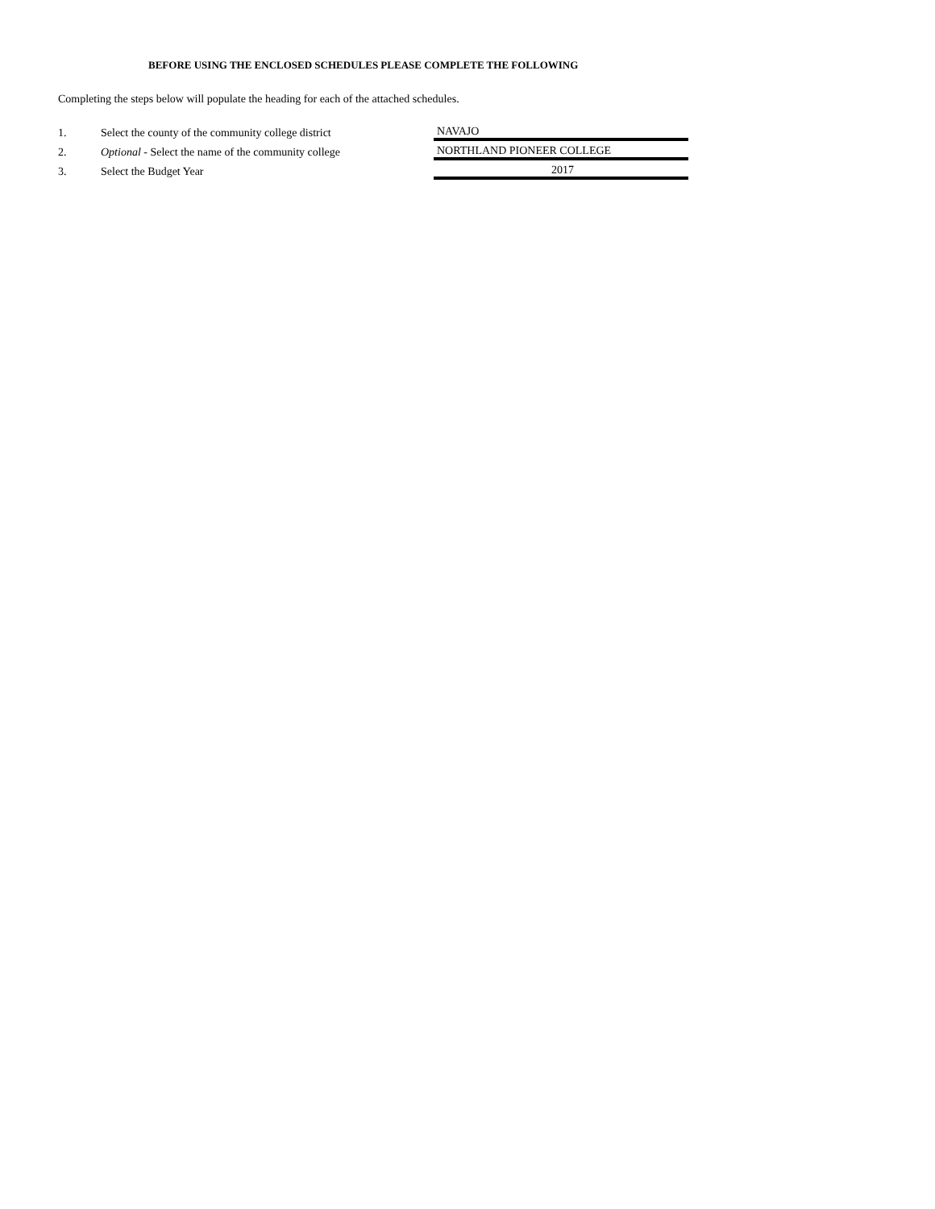BEFORE USING THE ENCLOSED SCHEDULES PLEASE COMPLETE THE FOLLOWING
Completing the steps below will populate the heading for each of the attached schedules.
| 1. | Select the county of the community college district | NAVAJO |
| 2. | Optional - Select the name of the community college | NORTHLAND PIONEER COLLEGE |
| 3. | Select the Budget Year | 2017 |